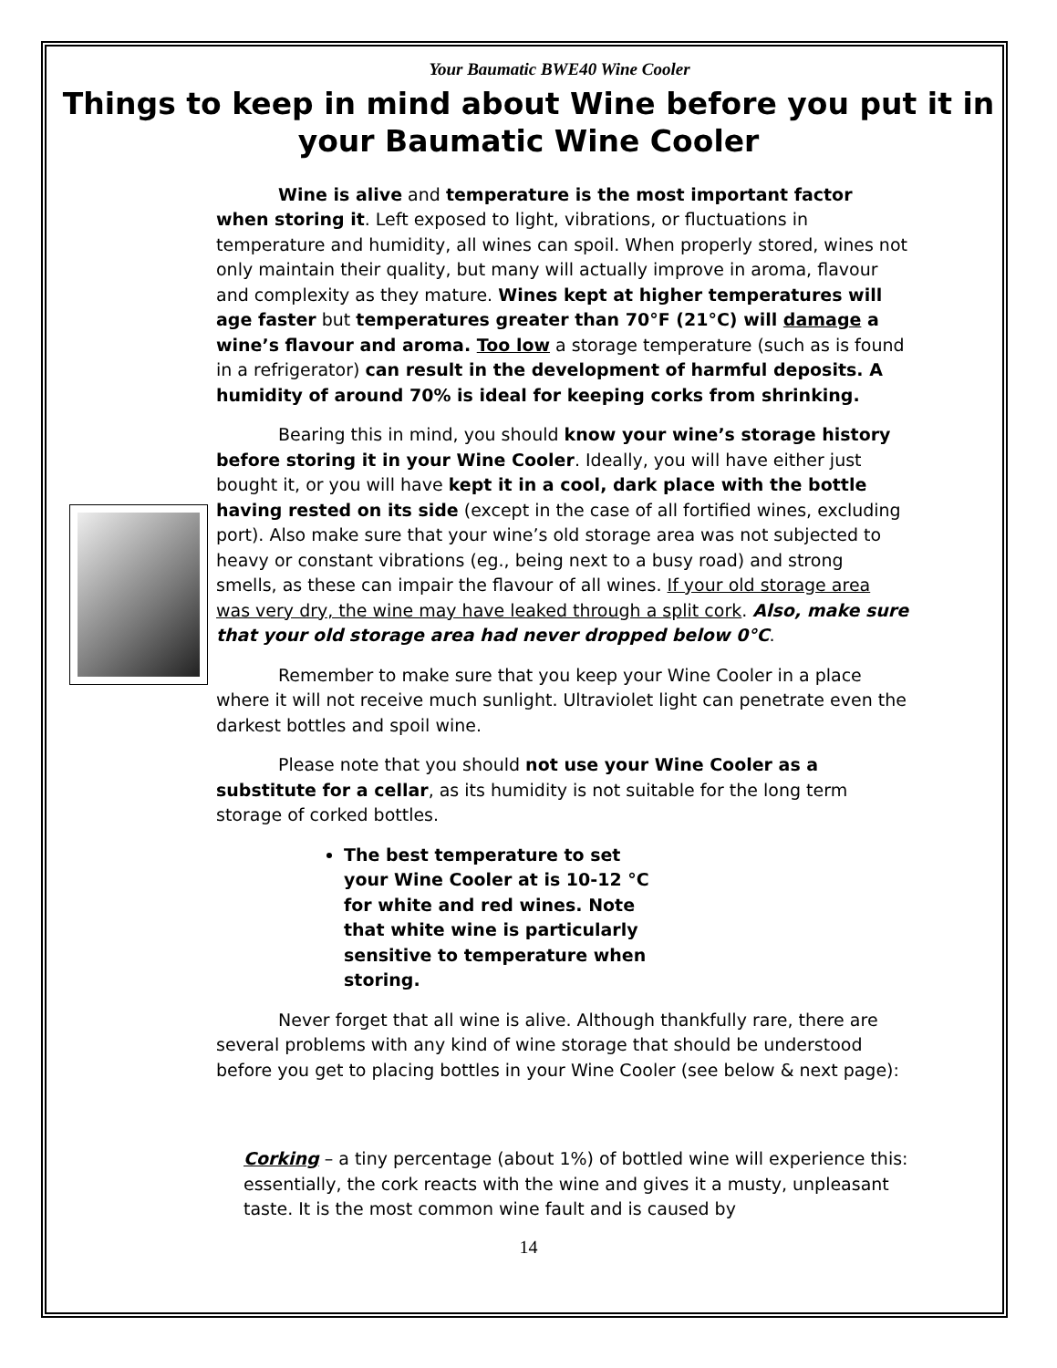Your Baumatic BWE40 Wine Cooler
Things to keep in mind about Wine before you put it in your Baumatic Wine Cooler
Wine is alive and temperature is the most important factor when storing it. Left exposed to light, vibrations, or fluctuations in temperature and humidity, all wines can spoil. When properly stored, wines not only maintain their quality, but many will actually improve in aroma, flavour and complexity as they mature. Wines kept at higher temperatures will age faster but temperatures greater than 70°F (21°C) will damage a wine’s flavour and aroma. Too low a storage temperature (such as is found in a refrigerator) can result in the development of harmful deposits. A humidity of around 70% is ideal for keeping corks from shrinking.
Bearing this in mind, you should know your wine’s storage history before storing it in your Wine Cooler. Ideally, you will have either just bought it, or you will have kept it in a cool, dark place with the bottle having rested on its side (except in the case of all fortified wines, excluding port). Also make sure that your wine’s old storage area was not subjected to heavy or constant vibrations (eg., being next to a busy road) and strong smells, as these can impair the flavour of all wines. If your old storage area was very dry, the wine may have leaked through a split cork. Also, make sure that your old storage area had never dropped below 0°C.
Remember to make sure that you keep your Wine Cooler in a place where it will not receive much sunlight. Ultraviolet light can penetrate even the darkest bottles and spoil wine.
Please note that you should not use your Wine Cooler as a substitute for a cellar, as its humidity is not suitable for the long term storage of corked bottles.
The best temperature to set your Wine Cooler at is 10-12 °C for white and red wines. Note that white wine is particularly sensitive to temperature when storing.
Never forget that all wine is alive. Although thankfully rare, there are several problems with any kind of wine storage that should be understood before you get to placing bottles in your Wine Cooler (see below & next page):
Corking – a tiny percentage (about 1%) of bottled wine will experience this: essentially, the cork reacts with the wine and gives it a musty, unpleasant taste. It is the most common wine fault and is caused by
14